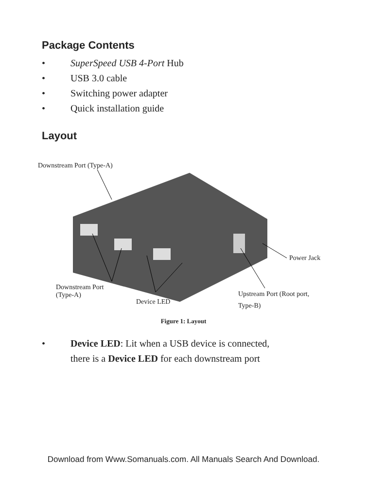Package Contents
• SuperSpeed USB 4-Port Hub
• USB 3.0 cable
• Switching power adapter
• Quick installation guide
Layout
Downstream Port (Type-A)
Downstream Port
(Type-A)
Device LED
Upstream Port (Root port,
Type-B)
Power Jack
Figure 1: Layout
• Device LED: Lit when a USB device is connected,
there is a Device LED for each downstream port
Download from Www.Somanuals.com. All Manuals Search And Download.